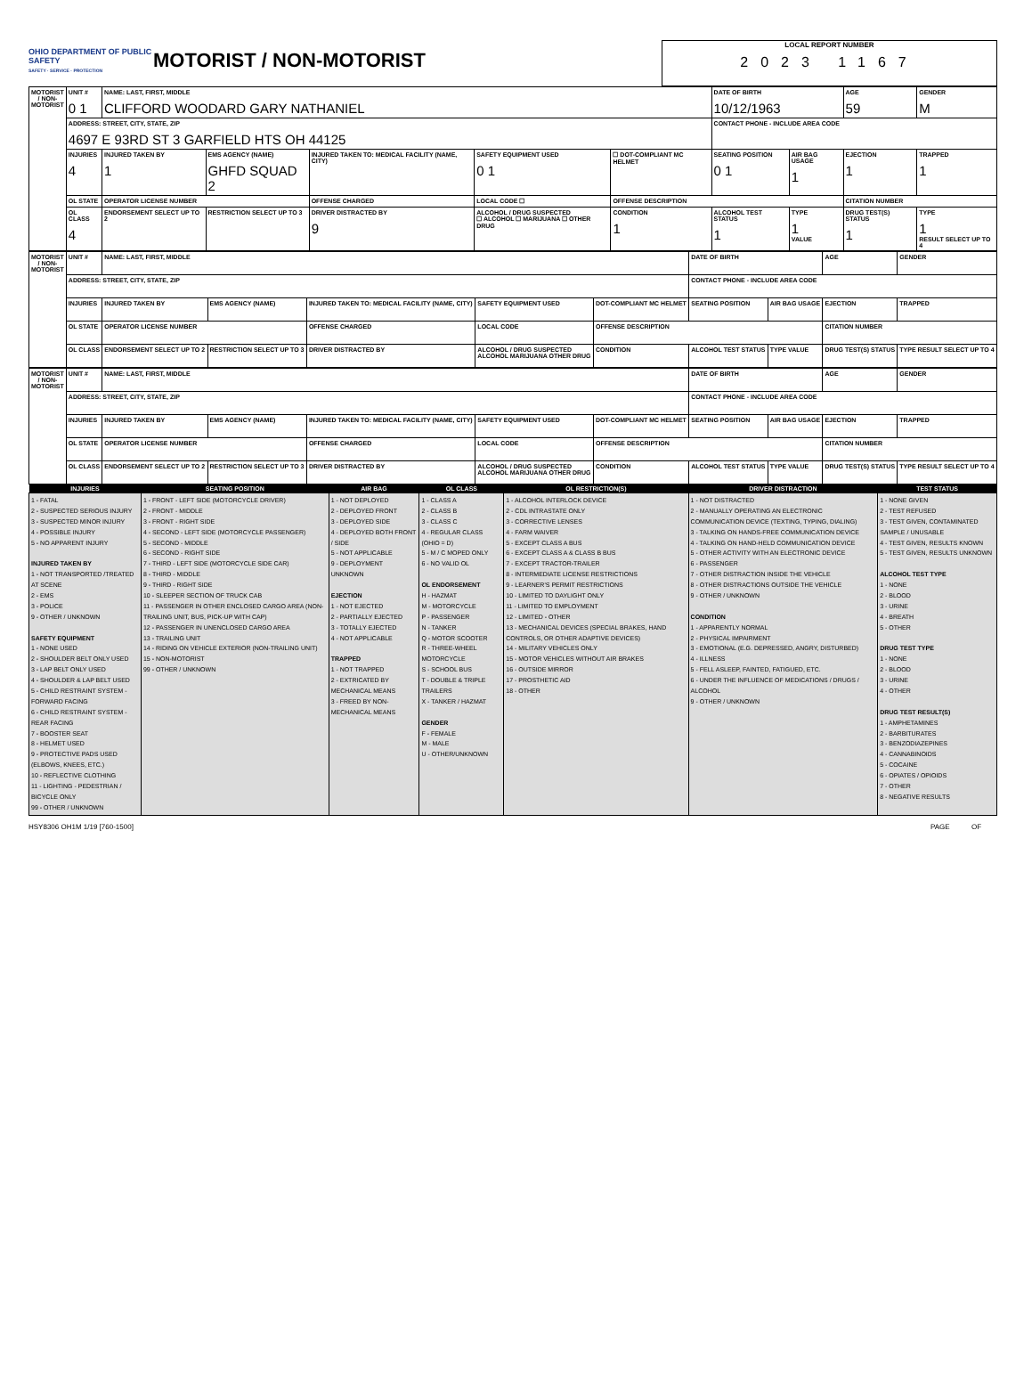OHIO DEPARTMENT OF PUBLIC SAFETY
SAFETY · SERVICE · PROTECTION
MOTORIST / NON-MOTORIST
LOCAL REPORT NUMBER
2023 1167
| MOTORIST / NON-MOTORIST | UNIT # 0 1 | NAME: LAST, FIRST, MIDDLE CLIFFORD WOODARD GARY NATHANIEL | | | | | DATE OF BIRTH 10/12/1963 | | AGE 59 | GENDER M |
| | ADDRESS: STREET, CITY, STATE, ZIP 4697 E 93RD ST 3 GARFIELD HTS OH 44125 | | | | | | CONTACT PHONE - INCLUDE AREA CODE | | | |
| | INJURIES 4 | INJURED TAKEN BY 1 | EMS AGENCY (NAME) GHFD SQUAD 2 | INJURED TAKEN TO: MEDICAL FACILITY (NAME, CITY) | SAFETY EQUIPMENT USED 0 1 | ☐ DOT-COMPLIANT MC HELMET | SEATING POSITION 0 1 | AIR BAG USAGE 1 | EJECTION 1 | TRAPPED 1 |
| | OL STATE | OPERATOR LICENSE NUMBER | | OFFENSE CHARGED | LOCAL CODE ☐ | OFFENSE DESCRIPTION | | | CITATION NUMBER | |
| | OL CLASS 4 | ENDORSEMENT SELECT UP TO 2 | RESTRICTION SELECT UP TO 3 | DRIVER DISTRACTED BY 9 | ALCOHOL / DRUG SUSPECTED ☐ ALCOHOL ☐ MARIJUANA ☐ OTHER DRUG | CONDITION 1 | ALCOHOL TEST STATUS 1 | TYPE 1 VALUE | DRUG TEST(S) STATUS 1 | TYPE 1 RESULT SELECT UP TO 4 |
| MOTORIST / NON-MOTORIST | UNIT # | NAME: LAST, FIRST, MIDDLE | | | | | DATE OF BIRTH | | AGE | GENDER |
| | ADDRESS: STREET, CITY, STATE, ZIP | | | | | | CONTACT PHONE - INCLUDE AREA CODE | | | |
| | INJURIES | INJURED TAKEN BY | EMS AGENCY (NAME) | INJURED TAKEN TO: MEDICAL FACILITY (NAME, CITY) | SAFETY EQUIPMENT USED | DOT-COMPLIANT MC HELMET | SEATING POSITION | AIR BAG USAGE | EJECTION | TRAPPED |
| | OL STATE | OPERATOR LICENSE NUMBER | | OFFENSE CHARGED | LOCAL CODE | OFFENSE DESCRIPTION | | | CITATION NUMBER | |
| | OL CLASS | ENDORSEMENT SELECT UP TO 2 | RESTRICTION SELECT UP TO 3 | DRIVER DISTRACTED BY | ALCOHOL / DRUG SUSPECTED ALCOHOL MARIJUANA OTHER DRUG | CONDITION | ALCOHOL TEST STATUS | TYPE VALUE | DRUG TEST(S) STATUS | TYPE RESULT SELECT UP TO 4 |
| MOTORIST / NON-MOTORIST | UNIT # | NAME: LAST, FIRST, MIDDLE | | | | | DATE OF BIRTH | | AGE | GENDER |
| | ADDRESS: STREET, CITY, STATE, ZIP | | | | | | CONTACT PHONE - INCLUDE AREA CODE | | | |
| | INJURIES | INJURED TAKEN BY | EMS AGENCY (NAME) | INJURED TAKEN TO: MEDICAL FACILITY (NAME, CITY) | SAFETY EQUIPMENT USED | DOT-COMPLIANT MC HELMET | SEATING POSITION | AIR BAG USAGE | EJECTION | TRAPPED |
| | OL STATE | OPERATOR LICENSE NUMBER | | OFFENSE CHARGED | LOCAL CODE | OFFENSE DESCRIPTION | | | CITATION NUMBER | |
| | OL CLASS | ENDORSEMENT SELECT UP TO 2 | RESTRICTION SELECT UP TO 3 | DRIVER DISTRACTED BY | ALCOHOL / DRUG SUSPECTED ALCOHOL MARIJUANA OTHER DRUG | CONDITION | ALCOHOL TEST STATUS | TYPE VALUE | DRUG TEST(S) STATUS | TYPE RESULT SELECT UP TO 4 |
| INJURIES | SEATING POSITION | AIR BAG | OL CLASS | OL RESTRICTION(S) | DRIVER DISTRACTION | TEST STATUS |
| --- | --- | --- | --- | --- | --- | --- |
| 1 - FATAL 2 - SUSPECTED SERIOUS INJURY 3 - SUSPECTED MINOR INJURY 4 - POSSIBLE INJURY 5 - NO APPARENT INJURY INJURED TAKEN BY 1 - NOT TRANSPORTED /TREATED AT SCENE 2 - EMS 3 - POLICE 9 - OTHER / UNKNOWN SAFETY EQUIPMENT 1 - NONE USED 2 - SHOULDER BELT ONLY USED 3 - LAP BELT ONLY USED 4 - SHOULDER & LAP BELT USED 5 - CHILD RESTRAINT SYSTEM - FORWARD FACING 6 - CHILD RESTRAINT SYSTEM - REAR FACING 7 - BOOSTER SEAT 8 - HELMET USED 9 - PROTECTIVE PADS USED (ELBOWS, KNEES, ETC.) 10 - REFLECTIVE CLOTHING 11 - LIGHTING - PEDESTRIAN / BICYCLE ONLY 99 - OTHER / UNKNOWN | 1 - FRONT - LEFT SIDE (MOTORCYCLE DRIVER) 2 - FRONT - MIDDLE 3 - FRONT - RIGHT SIDE 4 - SECOND - LEFT SIDE (MOTORCYCLE PASSENGER) 5 - SECOND - MIDDLE 6 - SECOND - RIGHT SIDE 7 - THIRD - LEFT SIDE (MOTORCYCLE SIDE CAR) 8 - THIRD - MIDDLE 9 - THIRD - RIGHT SIDE 10 - SLEEPER SECTION OF TRUCK CAB 11 - PASSENGER IN OTHER ENCLOSED CARGO AREA (NON-TRAILING UNIT, BUS, PICK-UP WITH CAP) 12 - PASSENGER IN UNENCLOSED CARGO AREA 13 - TRAILING UNIT 14 - RIDING ON VEHICLE EXTERIOR (NON-TRAILING UNIT) 15 - NON-MOTORIST 99 - OTHER / UNKNOWN | 1 - NOT DEPLOYED 2 - DEPLOYED FRONT 3 - DEPLOYED SIDE 4 - DEPLOYED BOTH FRONT / SIDE 5 - NOT APPLICABLE 9 - DEPLOYMENT UNKNOWN EJECTION 1 - NOT EJECTED 2 - PARTIALLY EJECTED 3 - TOTALLY EJECTED 4 - NOT APPLICABLE TRAPPED 1 - NOT TRAPPED 2 - EXTRICATED BY MECHANICAL MEANS 3 - FREED BY NON-MECHANICAL MEANS | 1 - CLASS A 2 - CLASS B 3 - CLASS C 4 - REGULAR CLASS (OHIO = D) 5 - M / C MOPED ONLY 6 - NO VALID OL OL ENDORSEMENT H - HAZMAT M - MOTORCYCLE P - PASSENGER N - TANKER Q - MOTOR SCOOTER R - THREE-WHEEL MOTORCYCLE S - SCHOOL BUS T - DOUBLE & TRIPLE TRAILERS X - TANKER / HAZMAT GENDER F - FEMALE M - MALE U - OTHER/UNKNOWN | 1 - ALCOHOL INTERLOCK DEVICE 2 - CDL INTRASTATE ONLY 3 - CORRECTIVE LENSES 4 - FARM WAIVER 5 - EXCEPT CLASS A BUS 6 - EXCEPT CLASS A & CLASS B BUS 7 - EXCEPT TRACTOR-TRAILER 8 - INTERMEDIATE LICENSE RESTRICTIONS 9 - LEARNER'S PERMIT RESTRICTIONS 10 - LIMITED TO DAYLIGHT ONLY 11 - LIMITED TO EMPLOYMENT 12 - LIMITED - OTHER 13 - MECHANICAL DEVICES (SPECIAL BRAKES, HAND CONTROLS, OR OTHER ADAPTIVE DEVICES) 14 - MILITARY VEHICLES ONLY 15 - MOTOR VEHICLES WITHOUT AIR BRAKES 16 - OUTSIDE MIRROR 17 - PROSTHETIC AID 18 - OTHER | 1 - NOT DISTRACTED 2 - MANUALLY OPERATING AN ELECTRONIC COMMUNICATION DEVICE (TEXTING, TYPING, DIALING) 3 - TALKING ON HANDS-FREE COMMUNICATION DEVICE 4 - TALKING ON HAND-HELD COMMUNICATION DEVICE 5 - OTHER ACTIVITY WITH AN ELECTRONIC DEVICE 6 - PASSENGER 7 - OTHER DISTRACTION INSIDE THE VEHICLE 8 - OTHER DISTRACTIONS OUTSIDE THE VEHICLE 9 - OTHER / UNKNOWN CONDITION 1 - APPARENTLY NORMAL 2 - PHYSICAL IMPAIRMENT 3 - EMOTIONAL (E.G. DEPRESSED, ANGRY, DISTURBED) 4 - ILLNESS 5 - FELL ASLEEP, FAINTED, FATIGUED, ETC. 6 - UNDER THE INFLUENCE OF MEDICATIONS / DRUGS / ALCOHOL 9 - OTHER / UNKNOWN | 1 - NONE GIVEN 2 - TEST REFUSED 3 - TEST GIVEN, CONTAMINATED SAMPLE / UNUSABLE 4 - TEST GIVEN, RESULTS KNOWN 5 - TEST GIVEN, RESULTS UNKNOWN ALCOHOL TEST TYPE 1 - NONE 2 - BLOOD 3 - URINE 4 - BREATH 5 - OTHER DRUG TEST TYPE 1 - NONE 2 - BLOOD 3 - URINE 4 - OTHER DRUG TEST RESULT(S) 1 - AMPHETAMINES 2 - BARBITURATES 3 - BENZODIAZEPINES 4 - CANNABINOIDS 5 - COCAINE 6 - OPIATES / OPIOIDS 7 - OTHER 8 - NEGATIVE RESULTS |
HSY8306 OH1M 1/19 [760-1500] PAGE OF